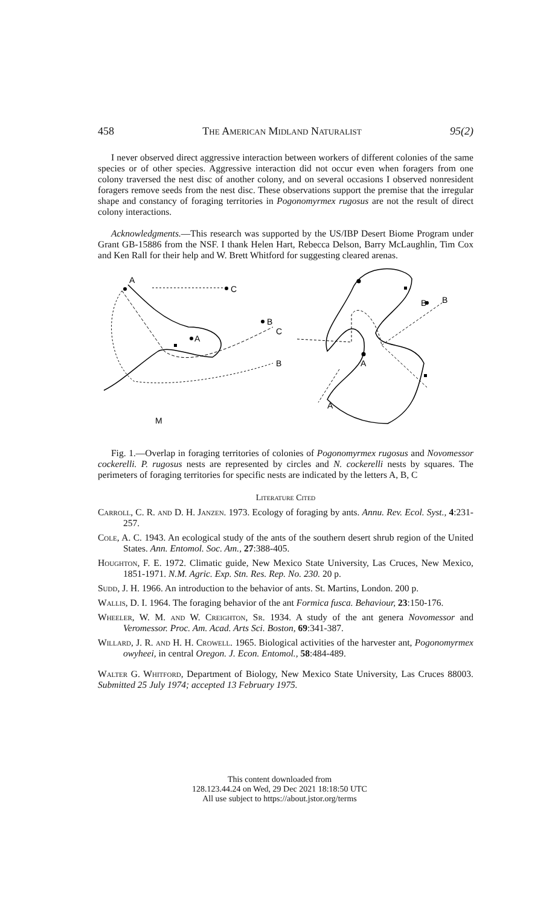458 The American Midland Naturalist 95(2)
I never observed direct aggressive interaction between workers of different colonies of the same species or of other species. Aggressive interaction did not occur even when foragers from one colony traversed the nest disc of another colony, and on several occasions I observed nonresident foragers remove seeds from the nest disc. These observations support the premise that the irregular shape and constancy of foraging territories in Pogonomyrmex rugosus are not the result of direct colony interactions.
Acknowledgments.—This research was supported by the US/IBP Desert Biome Program under Grant GB-15886 from the NSF. I thank Helen Hart, Rebecca Delson, Barry McLaughlin, Tim Cox and Ken Rall for their help and W. Brett Whitford for suggesting cleared arenas.
A
C
B
C
A
B
M
A
B
B
A
Fig. 1.—Overlap in foraging territories of colonies of Pogonomyrmex rugosus and Novomessor cockerelli. P. rugosus nests are represented by circles and N. cockerelli nests by squares. The perimeters of foraging territories for specific nests are indicated by the letters A, B, C
Literature Cited
Carroll, C. R. and D. H. Janzen. 1973. Ecology of foraging by ants. Annu. Rev. Ecol. Syst., 4:231-257.
Cole, A. C. 1943. An ecological study of the ants of the southern desert shrub region of the United States. Ann. Entomol. Soc. Am., 27:388-405.
Houghton, F. E. 1972. Climatic guide, New Mexico State University, Las Cruces, New Mexico, 1851-1971. N.M. Agric. Exp. Stn. Res. Rep. No. 230. 20 p.
Sudd, J. H. 1966. An introduction to the behavior of ants. St. Martins, London. 200 p.
Wallis, D. I. 1964. The foraging behavior of the ant Formica fusca. Behaviour, 23:150-176.
Wheeler, W. M. and W. Creighton, Sr. 1934. A study of the ant genera Novomessor and Veromessor. Proc. Am. Acad. Arts Sci. Boston, 69:341-387.
Willard, J. R. and H. H. Crowell. 1965. Biological activities of the harvester ant, Pogonomyrmex owyheei, in central Oregon. J. Econ. Entomol., 58:484-489.
Walter G. Whitford, Department of Biology, New Mexico State University, Las Cruces 88003. Submitted 25 July 1974; accepted 13 February 1975.
This content downloaded from
128.123.44.24 on Wed, 29 Dec 2021 18:18:50 UTC
All use subject to https://about.jstor.org/terms